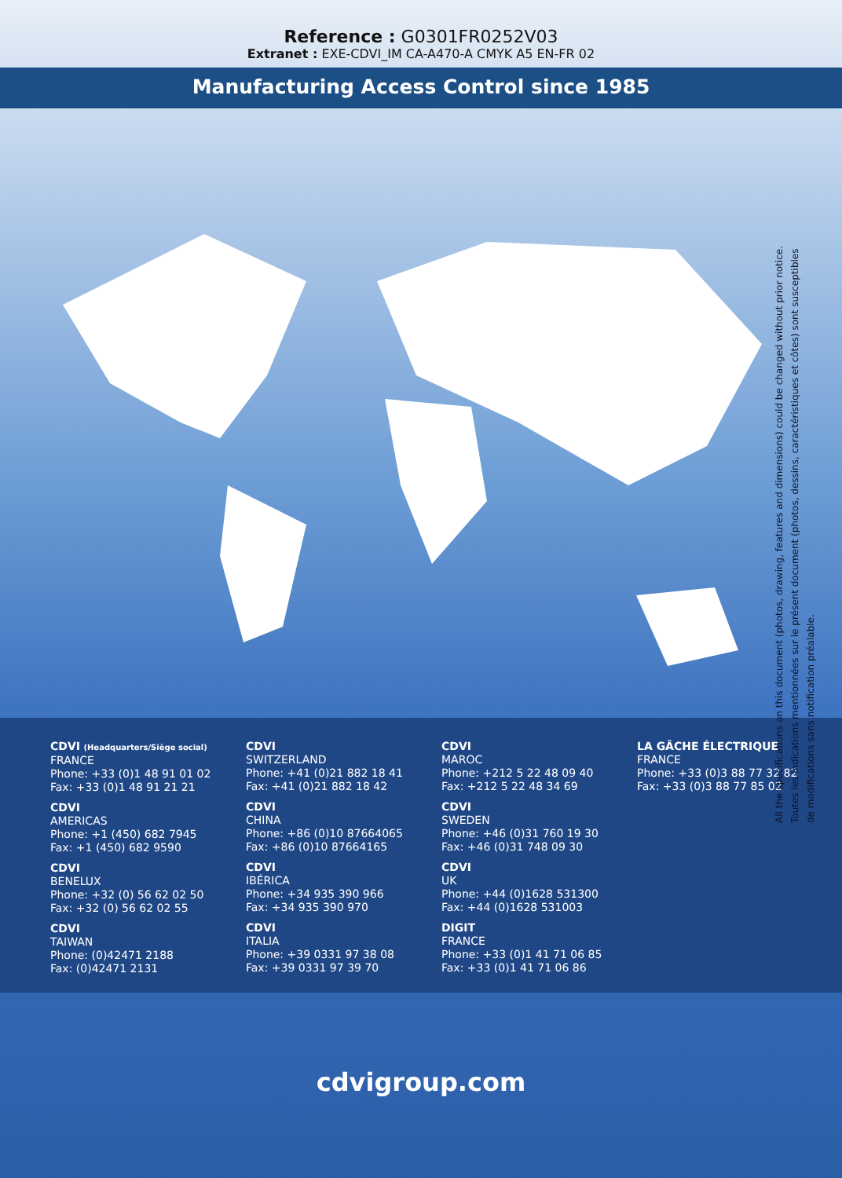Reference : G0301FR0252V03
Extranet : EXE-CDVI_IM CA-A470-A CMYK A5 EN-FR 02
Manufacturing Access Control since 1985
All the specifications on this document (photos, drawing, features and dimensions) could be changed without prior notice.
Toutes les indications mentionnées sur le présent document (photos, dessins, caractéristiques et côtes) sont susceptibles
de modifications sans notification préalable.
CDVI (Headquarters/Siège social)
FRANCE
Phone: +33 (0)1 48 91 01 02
Fax: +33 (0)1 48 91 21 21
CDVI
AMERICAS
Phone: +1 (450) 682 7945
Fax: +1 (450) 682 9590
CDVI
BENELUX
Phone: +32 (0) 56 62 02 50
Fax: +32 (0) 56 62 02 55
CDVI
TAIWAN
Phone: (0)42471 2188
Fax: (0)42471 2131
CDVI
SWITZERLAND
Phone: +41 (0)21 882 18 41
Fax: +41 (0)21 882 18 42
CDVI
CHINA
Phone: +86 (0)10 87664065
Fax: +86 (0)10 87664165
CDVI
IBÉRICA
Phone: +34 935 390 966
Fax: +34 935 390 970
CDVI
ITALIA
Phone: +39 0331 97 38 08
Fax: +39 0331 97 39 70
CDVI
MAROC
Phone: +212 5 22 48 09 40
Fax: +212 5 22 48 34 69
CDVI
SWEDEN
Phone: +46 (0)31 760 19 30
Fax: +46 (0)31 748 09 30
CDVI
UK
Phone: +44 (0)1628 531300
Fax: +44 (0)1628 531003
DIGIT
FRANCE
Phone: +33 (0)1 41 71 06 85
Fax: +33 (0)1 41 71 06 86
LA GÂCHE ÉLECTRIQUE
FRANCE
Phone: +33 (0)3 88 77 32 82
Fax: +33 (0)3 88 77 85 02
cdvigroup.com